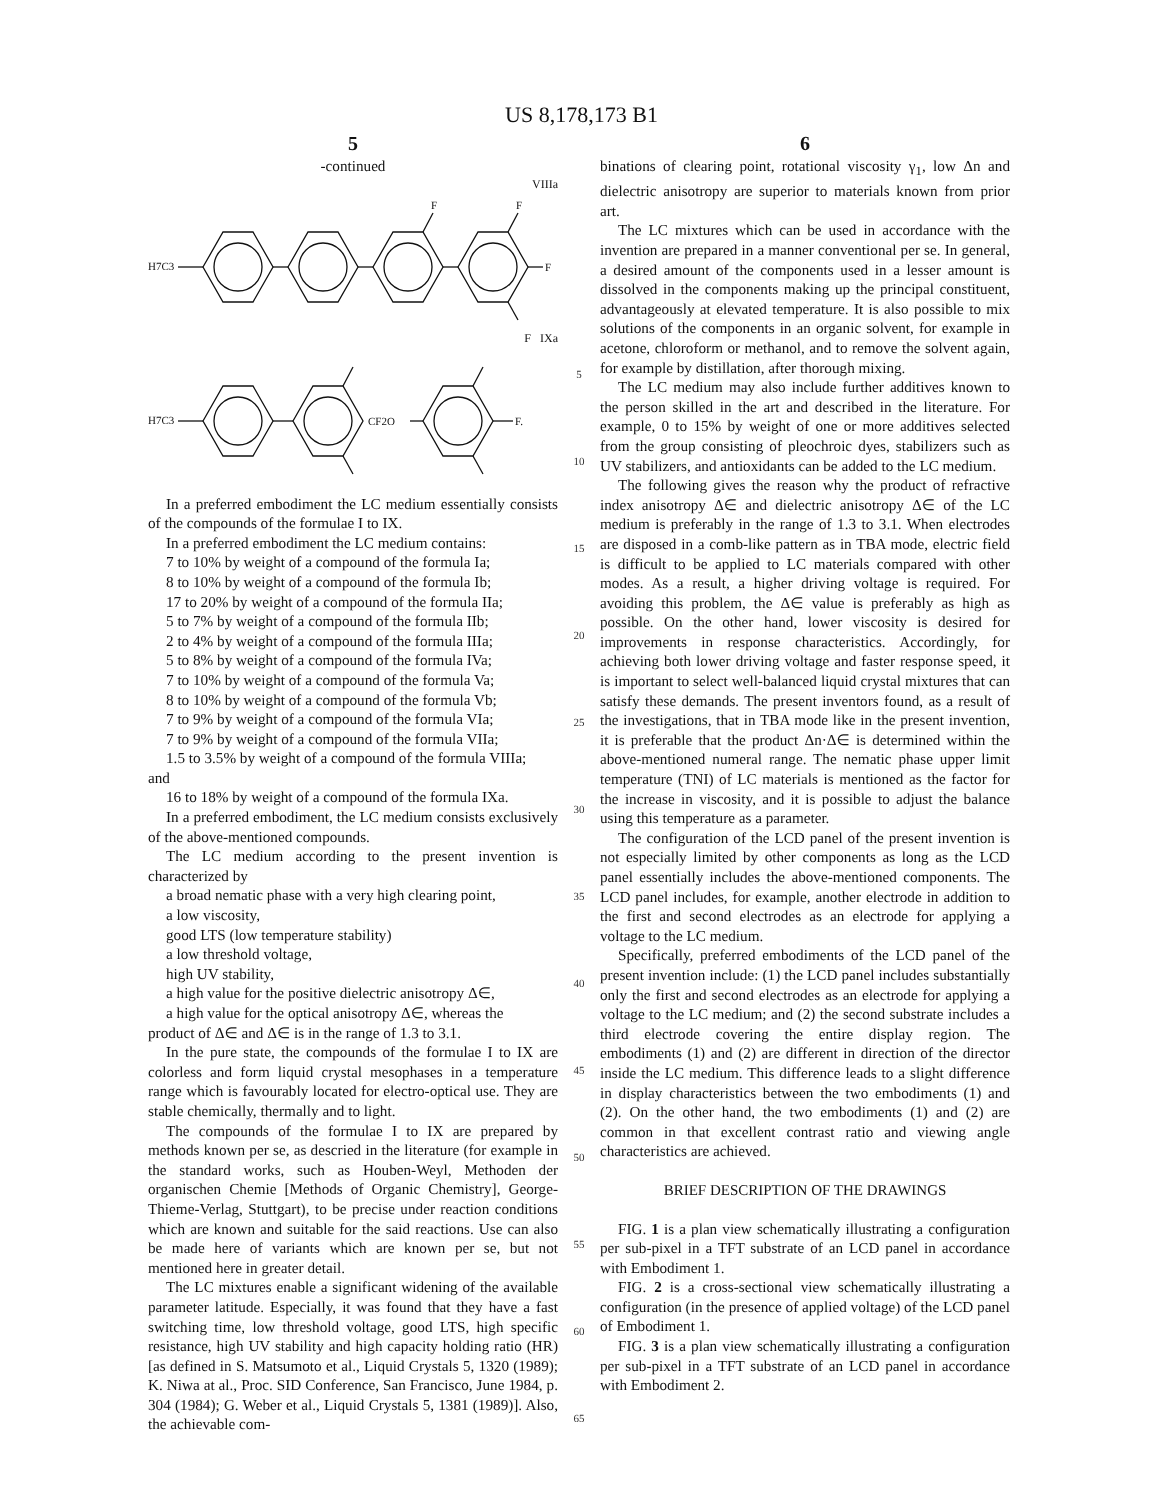US 8,178,173 B1
5
-continued
VIIIa
H7C3
F
F
F
F IXa
H7C3
CF2O
F.
In a preferred embodiment the LC medium essentially consists of the compounds of the formulae I to IX.
In a preferred embodiment the LC medium contains:
7 to 10% by weight of a compound of the formula Ia;
8 to 10% by weight of a compound of the formula Ib;
17 to 20% by weight of a compound of the formula IIa;
5 to 7% by weight of a compound of the formula IIb;
2 to 4% by weight of a compound of the formula IIIa;
5 to 8% by weight of a compound of the formula IVa;
7 to 10% by weight of a compound of the formula Va;
8 to 10% by weight of a compound of the formula Vb;
7 to 9% by weight of a compound of the formula VIa;
7 to 9% by weight of a compound of the formula VIIa;
1.5 to 3.5% by weight of a compound of the formula VIIIa;
and
16 to 18% by weight of a compound of the formula IXa.
In a preferred embodiment, the LC medium consists exclusively of the above-mentioned compounds.
The LC medium according to the present invention is characterized by
a broad nematic phase with a very high clearing point,
a low viscosity,
good LTS (low temperature stability)
a low threshold voltage,
high UV stability,
a high value for the positive dielectric anisotropy Δ∈,
a high value for the optical anisotropy Δ∈, whereas the
product of Δ∈ and Δ∈ is in the range of 1.3 to 3.1.
In the pure state, the compounds of the formulae I to IX are colorless and form liquid crystal mesophases in a temperature range which is favourably located for electro-optical use. They are stable chemically, thermally and to light.
The compounds of the formulae I to IX are prepared by methods known per se, as descried in the literature (for example in the standard works, such as Houben-Weyl, Methoden der organischen Chemie [Methods of Organic Chemistry], George-Thieme-Verlag, Stuttgart), to be precise under reaction conditions which are known and suitable for the said reactions. Use can also be made here of variants which are known per se, but not mentioned here in greater detail.
The LC mixtures enable a significant widening of the available parameter latitude. Especially, it was found that they have a fast switching time, low threshold voltage, good LTS, high specific resistance, high UV stability and high capacity holding ratio (HR) [as defined in S. Matsumoto et al., Liquid Crystals 5, 1320 (1989); K. Niwa at al., Proc. SID Conference, San Francisco, June 1984, p. 304 (1984); G. Weber et al., Liquid Crystals 5, 1381 (1989)]. Also, the achievable com-
5
10
15
20
25
30
35
40
45
50
55
60
65
6
binations of clearing point, rotational viscosity γ<sub>1</sub>, low Δn and dielectric anisotropy are superior to materials known from prior art.
The LC mixtures which can be used in accordance with the invention are prepared in a manner conventional per se. In general, a desired amount of the components used in a lesser amount is dissolved in the components making up the principal constituent, advantageously at elevated temperature. It is also possible to mix solutions of the components in an organic solvent, for example in acetone, chloroform or methanol, and to remove the solvent again, for example by distillation, after thorough mixing.
The LC medium may also include further additives known to the person skilled in the art and described in the literature. For example, 0 to 15% by weight of one or more additives selected from the group consisting of pleochroic dyes, stabilizers such as UV stabilizers, and antioxidants can be added to the LC medium.
The following gives the reason why the product of refractive index anisotropy Δ∈ and dielectric anisotropy Δ∈ of the LC medium is preferably in the range of 1.3 to 3.1. When electrodes are disposed in a comb-like pattern as in TBA mode, electric field is difficult to be applied to LC materials compared with other modes. As a result, a higher driving voltage is required. For avoiding this problem, the Δ∈ value is preferably as high as possible. On the other hand, lower viscosity is desired for improvements in response characteristics. Accordingly, for achieving both lower driving voltage and faster response speed, it is important to select well-balanced liquid crystal mixtures that can satisfy these demands. The present inventors found, as a result of the investigations, that in TBA mode like in the present invention, it is preferable that the product Δn·Δ∈ is determined within the above-mentioned numeral range. The nematic phase upper limit temperature (TNI) of LC materials is mentioned as the factor for the increase in viscosity, and it is possible to adjust the balance using this temperature as a parameter.
The configuration of the LCD panel of the present invention is not especially limited by other components as long as the LCD panel essentially includes the above-mentioned components. The LCD panel includes, for example, another electrode in addition to the first and second electrodes as an electrode for applying a voltage to the LC medium.
Specifically, preferred embodiments of the LCD panel of the present invention include: (1) the LCD panel includes substantially only the first and second electrodes as an electrode for applying a voltage to the LC medium; and (2) the second substrate includes a third electrode covering the entire display region. The embodiments (1) and (2) are different in direction of the director inside the LC medium. This difference leads to a slight difference in display characteristics between the two embodiments (1) and (2). On the other hand, the two embodiments (1) and (2) are common in that excellent contrast ratio and viewing angle characteristics are achieved.
BRIEF DESCRIPTION OF THE DRAWINGS
FIG. 1 is a plan view schematically illustrating a configuration per sub-pixel in a TFT substrate of an LCD panel in accordance with Embodiment 1.
FIG. 2 is a cross-sectional view schematically illustrating a configuration (in the presence of applied voltage) of the LCD panel of Embodiment 1.
FIG. 3 is a plan view schematically illustrating a configuration per sub-pixel in a TFT substrate of an LCD panel in accordance with Embodiment 2.